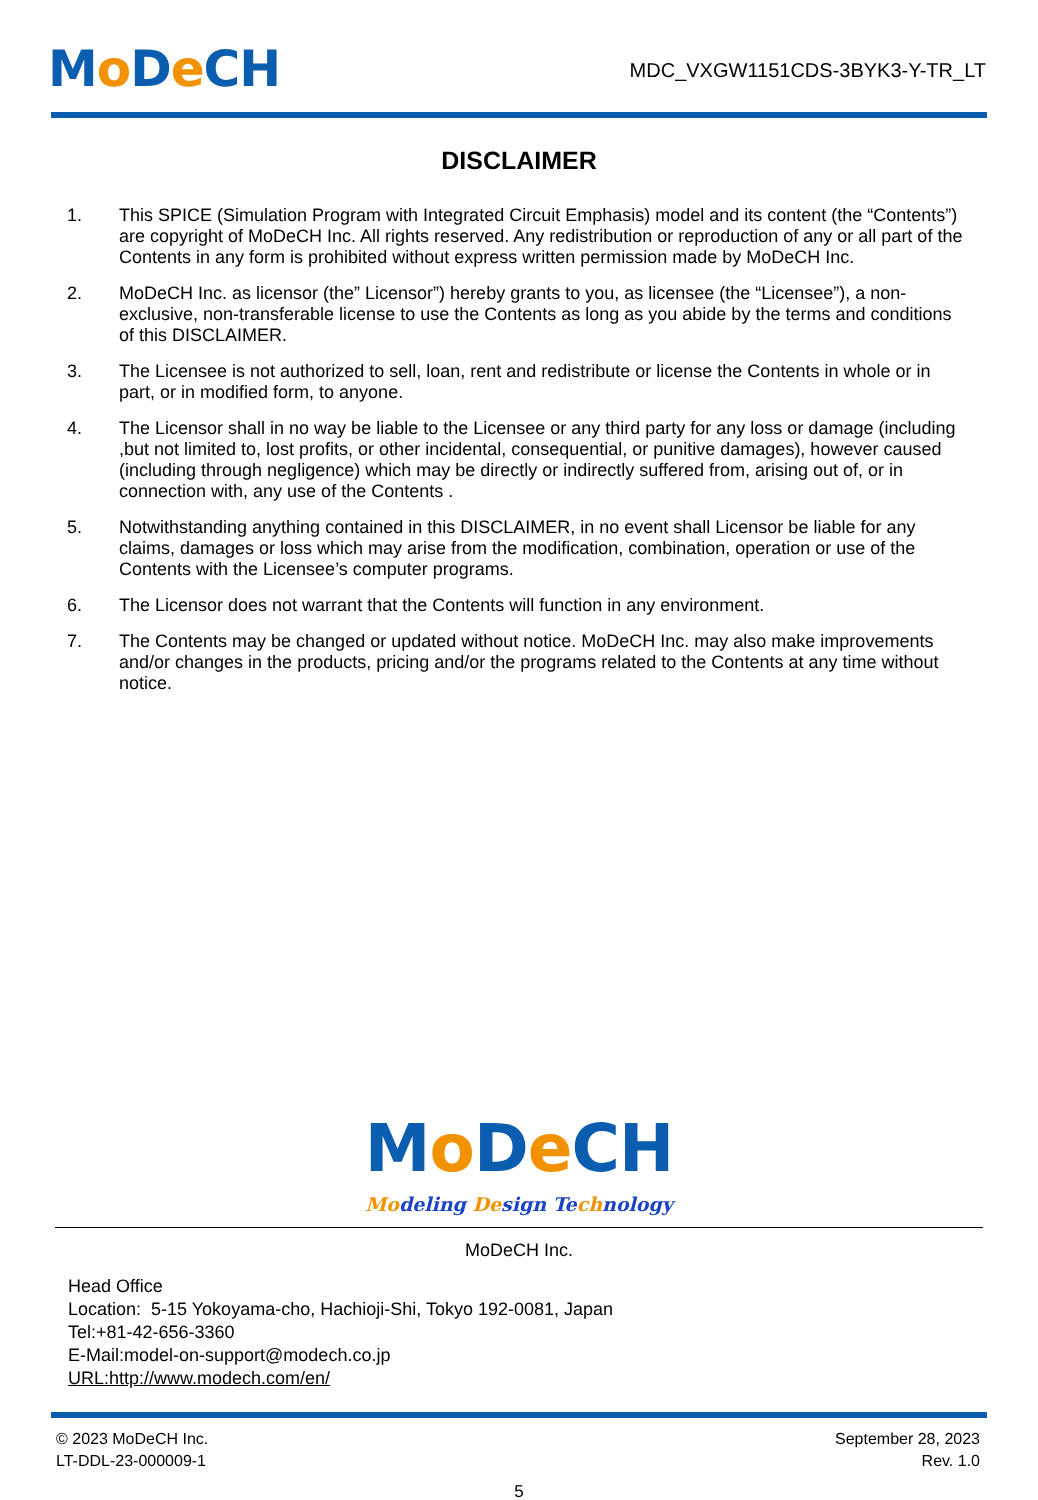Mo De CH
MDC_VXGW1151CDS-3BYK3-Y-TR_LT
DISCLAIMER
1. This SPICE (Simulation Program with Integrated Circuit Emphasis) model and its content (the “Contents”) are copyright of MoDeCH Inc. All rights reserved. Any redistribution or reproduction of any or all part of the Contents in any form is prohibited without express written permission made by MoDeCH Inc.
2. MoDeCH Inc. as licensor (the” Licensor”) hereby grants to you, as licensee (the “Licensee”), a non-exclusive, non-transferable license to use the Contents as long as you abide by the terms and conditions of this DISCLAIMER.
3. The Licensee is not authorized to sell, loan, rent and redistribute or license the Contents in whole or in part, or in modified form, to anyone.
4. The Licensor shall in no way be liable to the Licensee or any third party for any loss or damage (including ,but not limited to, lost profits, or other incidental, consequential, or punitive damages), however caused (including through negligence) which may be directly or indirectly suffered from, arising out of, or in connection with, any use of the Contents .
5. Notwithstanding anything contained in this DISCLAIMER, in no event shall Licensor be liable for any claims, damages or loss which may arise from the modification, combination, operation or use of the Contents with the Licensee’s computer programs.
6. The Licensor does not warrant that the Contents will function in any environment.
7. The Contents may be changed or updated without notice. MoDeCH Inc. may also make improvements and/or changes in the products, pricing and/or the programs related to the Contents at any time without notice.
Mo De CH
Modeling Design Te chnology
MoDeCH Inc.
Head Office
Location: 5-15 Yokoyama-cho, Hachioji-Shi, Tokyo 192-0081, Japan
Tel:+81-42-656-3360
E-Mail:model-on-support@modech.co.jp
URL:http://www.modech.com/en/
© 2023 MoDeCH Inc.
LT-DDL-23-000009-1
September 28, 2023
Rev. 1.0
5